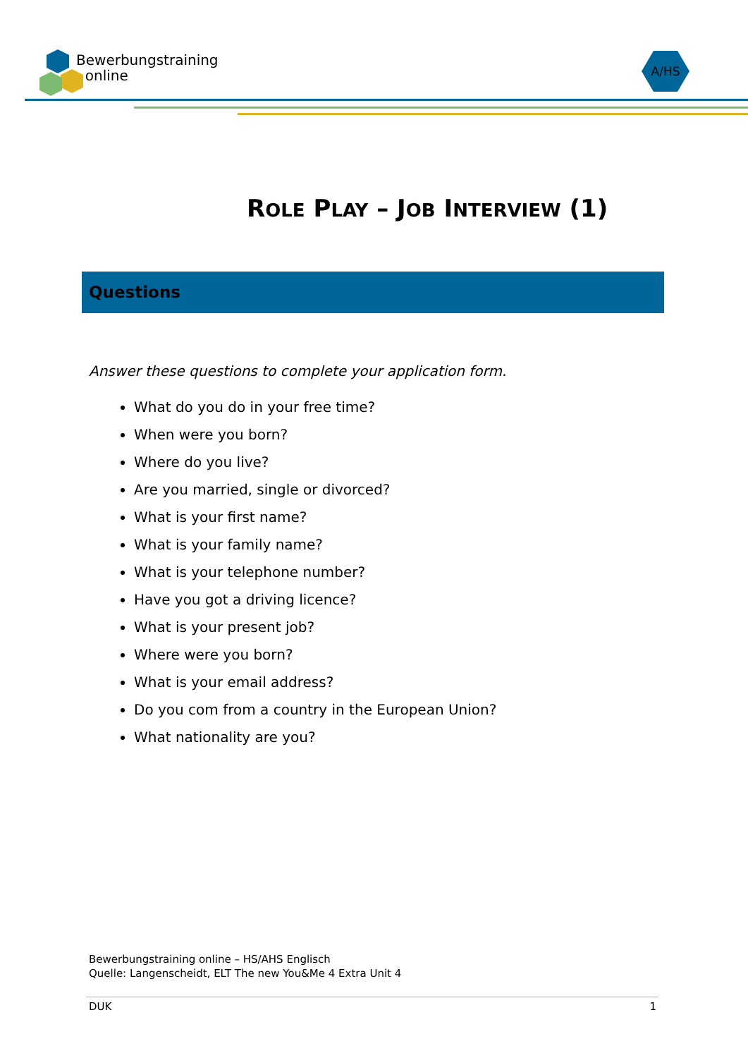Bewerbungstraining
online
A/HS
ROLE PLAY – JOB INTERVIEW (1)
Questions
Answer these questions to complete your application form.
What do you do in your free time?
When were you born?
Where do you live?
Are you married, single or divorced?
What is your first name?
What is your family name?
What is your telephone number?
Have you got a driving licence?
What is your present job?
Where were you born?
What is your email address?
Do you com from a country in the European Union?
What nationality are you?
Bewerbungstraining online – HS/AHS Englisch
Quelle: Langenscheidt, ELT The new You&Me 4 Extra Unit 4
DUK 1